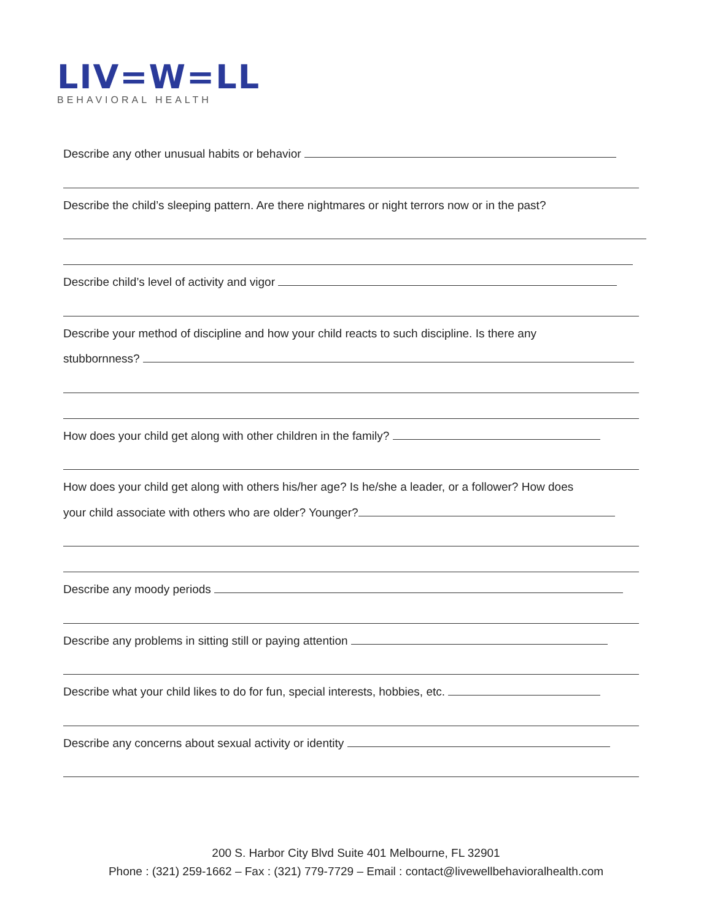LIV=W=LL
BEHAVIORAL HEALTH
Describe any other unusual habits or behavior
Describe the child’s sleeping pattern. Are there nightmares or night terrors now or in the past?
Describe child’s level of activity and vigor
Describe your method of discipline and how your child reacts to such discipline. Is there any
stubbornness?
How does your child get along with other children in the family?
How does your child get along with others his/her age? Is he/she a leader, or a follower? How does
your child associate with others who are older? Younger?
Describe any moody periods
Describe any problems in sitting still or paying attention
Describe what your child likes to do for fun, special interests, hobbies, etc.
Describe any concerns about sexual activity or identity
200 S. Harbor City Blvd Suite 401 Melbourne, FL 32901
Phone : (321) 259-1662 – Fax : (321) 779-7729 – Email : contact@livewellbehavioralhealth.com